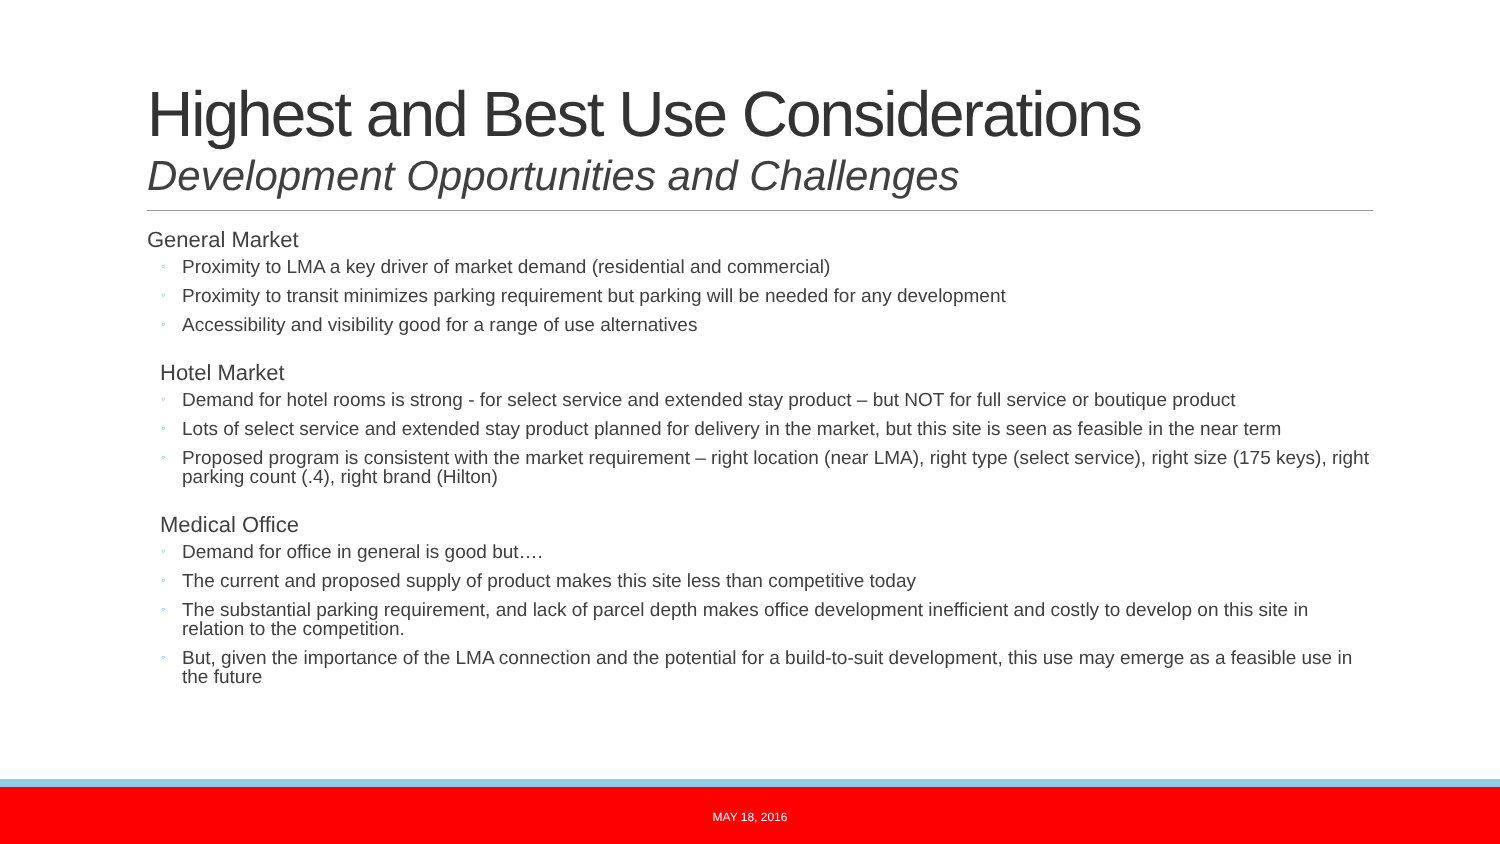Highest and Best Use Considerations
Development Opportunities and Challenges
General Market
◦ Proximity to LMA a key driver of market demand (residential and commercial)
◦ Proximity to transit minimizes parking requirement but parking will be needed for any development
◦ Accessibility and visibility good for a range of use alternatives
Hotel Market
◦ Demand for hotel rooms is strong - for select service and extended stay product – but NOT for full service or boutique product
◦ Lots of select service and extended stay product planned for delivery in the market, but this site is seen as feasible in the near term
◦ Proposed program is consistent with the market requirement – right location (near LMA), right type (select service), right size (175 keys), right parking count (.4), right brand (Hilton)
Medical Office
◦ Demand for office in general is good but….
◦ The current and proposed supply of product makes this site less than competitive today
◦ The substantial parking requirement, and lack of parcel depth makes office development inefficient and costly to develop on this site in relation to the competition.
◦ But, given the importance of the LMA connection and the potential for a build-to-suit development, this use may emerge as a feasible use in the future
MAY 18, 2016